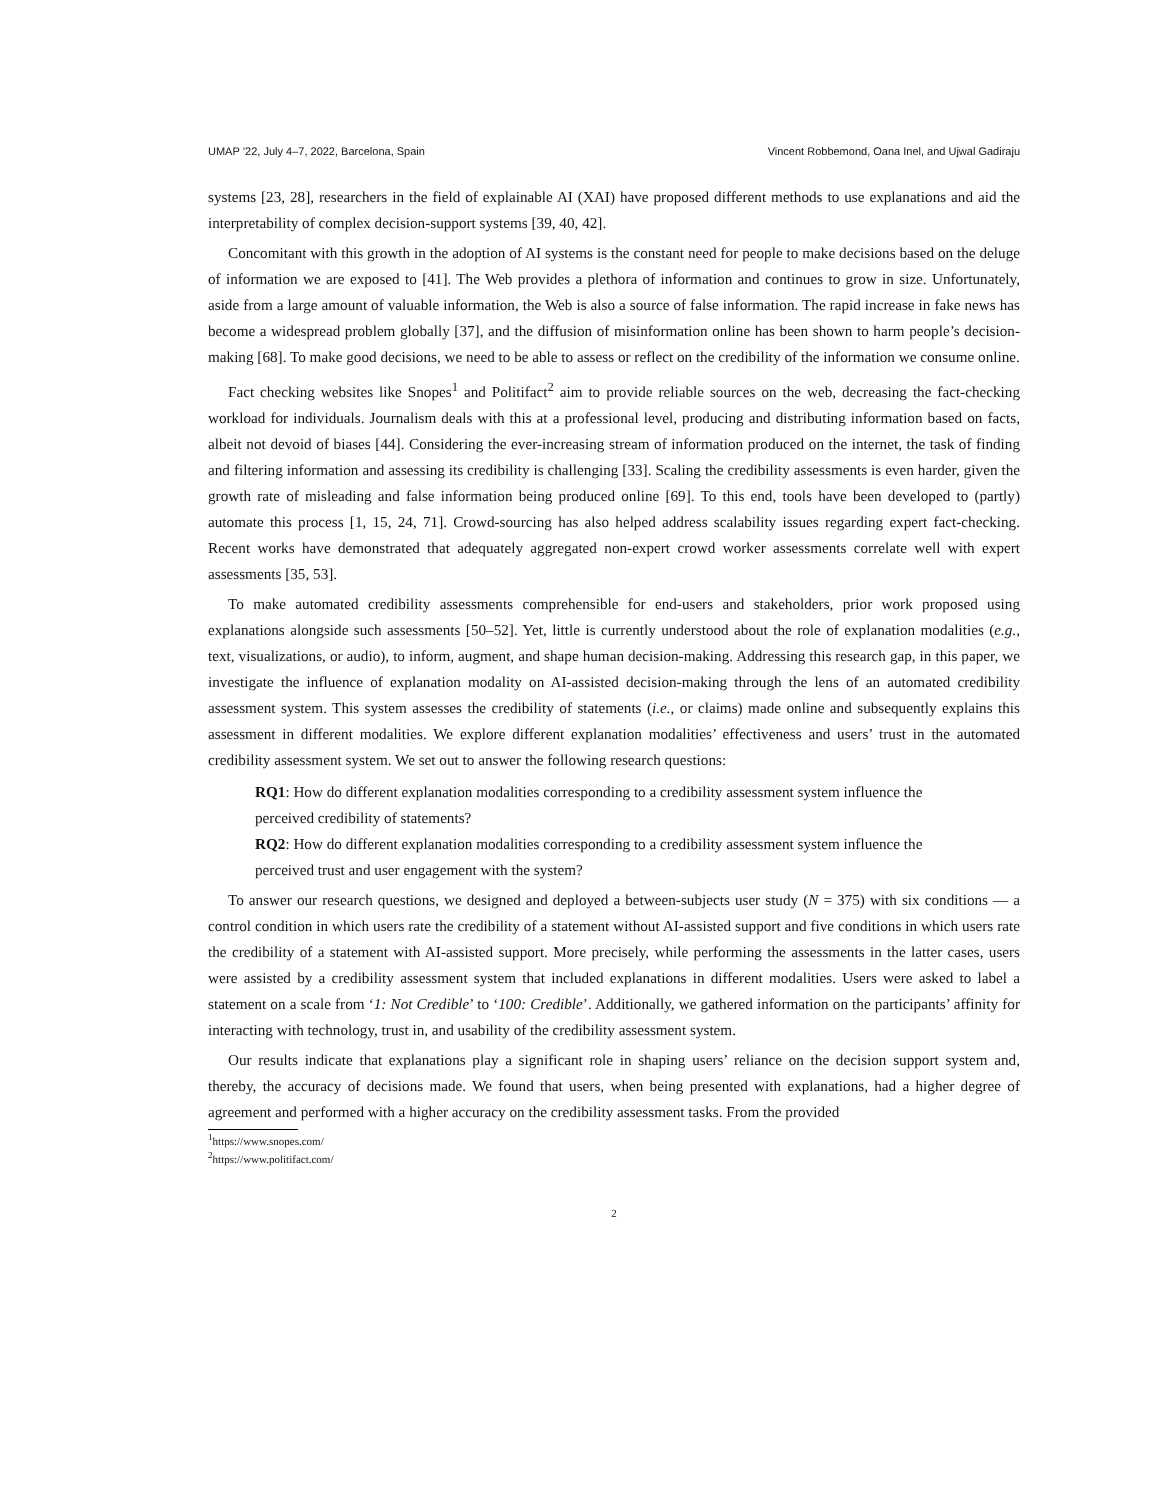UMAP ’22, July 4–7, 2022, Barcelona, Spain Vincent Robbemond, Oana Inel, and Ujwal Gadiraju
systems [23, 28], researchers in the field of explainable AI (XAI) have proposed different methods to use explanations and aid the interpretability of complex decision-support systems [39, 40, 42].
Concomitant with this growth in the adoption of AI systems is the constant need for people to make decisions based on the deluge of information we are exposed to [41]. The Web provides a plethora of information and continues to grow in size. Unfortunately, aside from a large amount of valuable information, the Web is also a source of false information. The rapid increase in fake news has become a widespread problem globally [37], and the diffusion of misinformation online has been shown to harm people’s decision-making [68]. To make good decisions, we need to be able to assess or reflect on the credibility of the information we consume online.
Fact checking websites like Snopes<sup>1</sup> and Politifact<sup>2</sup> aim to provide reliable sources on the web, decreasing the fact-checking workload for individuals. Journalism deals with this at a professional level, producing and distributing information based on facts, albeit not devoid of biases [44]. Considering the ever-increasing stream of information produced on the internet, the task of finding and filtering information and assessing its credibility is challenging [33]. Scaling the credibility assessments is even harder, given the growth rate of misleading and false information being produced online [69]. To this end, tools have been developed to (partly) automate this process [1, 15, 24, 71]. Crowd-sourcing has also helped address scalability issues regarding expert fact-checking. Recent works have demonstrated that adequately aggregated non-expert crowd worker assessments correlate well with expert assessments [35, 53].
To make automated credibility assessments comprehensible for end-users and stakeholders, prior work proposed using explanations alongside such assessments [50–52]. Yet, little is currently understood about the role of explanation modalities (e.g., text, visualizations, or audio), to inform, augment, and shape human decision-making. Addressing this research gap, in this paper, we investigate the influence of explanation modality on AI-assisted decision-making through the lens of an automated credibility assessment system. This system assesses the credibility of statements (i.e., or claims) made online and subsequently explains this assessment in different modalities. We explore different explanation modalities’ effectiveness and users’ trust in the automated credibility assessment system. We set out to answer the following research questions:
RQ1: How do different explanation modalities corresponding to a credibility assessment system influence the perceived credibility of statements?
RQ2: How do different explanation modalities corresponding to a credibility assessment system influence the perceived trust and user engagement with the system?
To answer our research questions, we designed and deployed a between-subjects user study (N = 375) with six conditions — a control condition in which users rate the credibility of a statement without AI-assisted support and five conditions in which users rate the credibility of a statement with AI-assisted support. More precisely, while performing the assessments in the latter cases, users were assisted by a credibility assessment system that included explanations in different modalities. Users were asked to label a statement on a scale from ‘1: Not Credible’ to ‘100: Credible’. Additionally, we gathered information on the participants’ affinity for interacting with technology, trust in, and usability of the credibility assessment system.
Our results indicate that explanations play a significant role in shaping users’ reliance on the decision support system and, thereby, the accuracy of decisions made. We found that users, when being presented with explanations, had a higher degree of agreement and performed with a higher accuracy on the credibility assessment tasks. From the provided
<sup>1</sup> https://www.snopes.com/
<sup>2</sup> https://www.politifact.com/
2